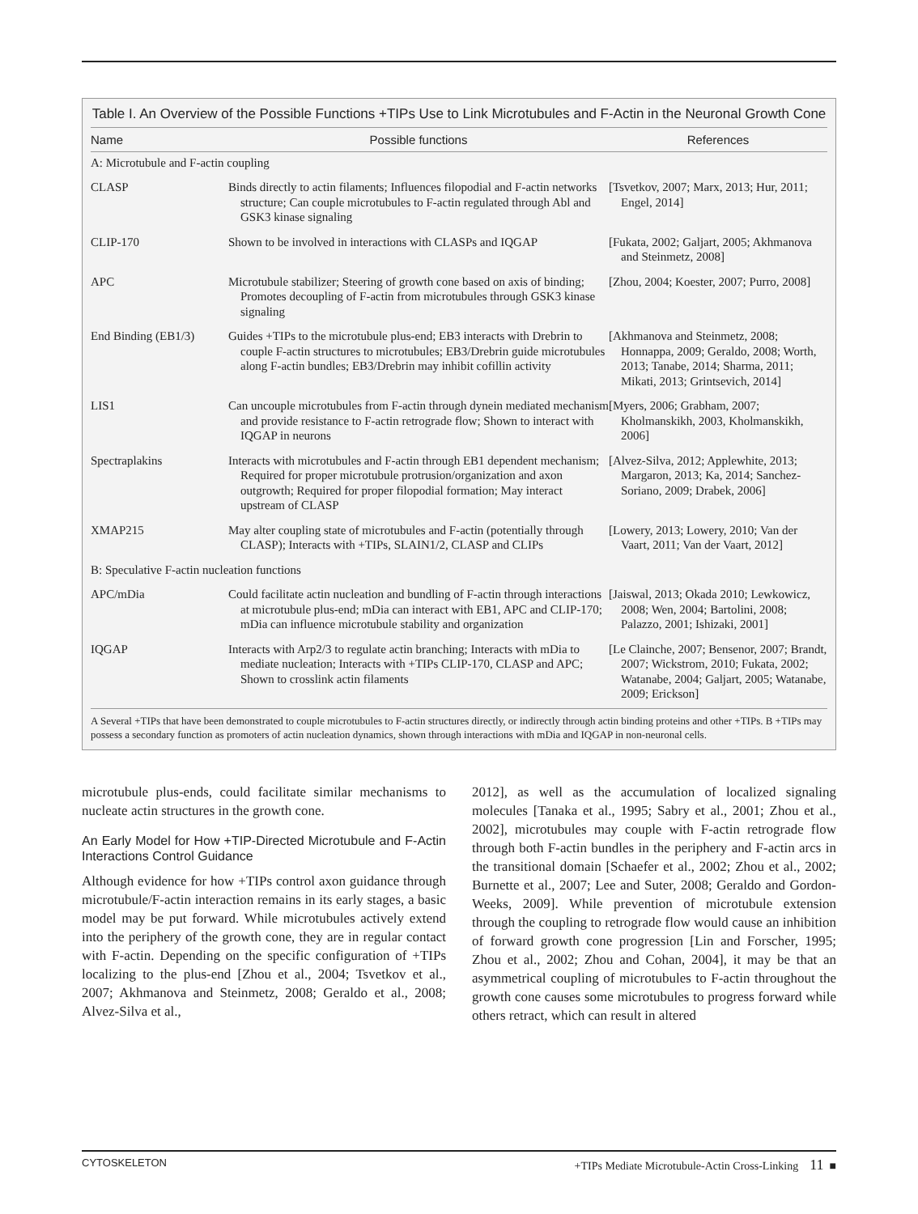Table I. An Overview of the Possible Functions +TIPs Use to Link Microtubules and F-Actin in the Neuronal Growth Cone
| Name | Possible functions | References |
| --- | --- | --- |
| A: Microtubule and F-actin coupling | | |
| CLASP | Binds directly to actin filaments; Influences filopodial and F-actin networks structure; Can couple microtubules to F-actin regulated through Abl and GSK3 kinase signaling | [Tsvetkov, 2007; Marx, 2013; Hur, 2011; Engel, 2014] |
| CLIP-170 | Shown to be involved in interactions with CLASPs and IQGAP | [Fukata, 2002; Galjart, 2005; Akhmanova and Steinmetz, 2008] |
| APC | Microtubule stabilizer; Steering of growth cone based on axis of binding; Promotes decoupling of F-actin from microtubules through GSK3 kinase signaling | [Zhou, 2004; Koester, 2007; Purro, 2008] |
| End Binding (EB1/3) | Guides +TIPs to the microtubule plus-end; EB3 interacts with Drebrin to couple F-actin structures to microtubules; EB3/Drebrin guide microtubules along F-actin bundles; EB3/Drebrin may inhibit cofillin activity | [Akhmanova and Steinmetz, 2008; Honnappa, 2009; Geraldo, 2008; Worth, 2013; Tanabe, 2014; Sharma, 2011; Mikati, 2013; Grintsevich, 2014] |
| LIS1 | Can uncouple microtubules from F-actin through dynein mediated mechanism and provide resistance to F-actin retrograde flow; Shown to interact with IQGAP in neurons | [Myers, 2006; Grabham, 2007; Kholmanskikh, 2003, Kholmanskikh, 2006] |
| Spectraplakins | Interacts with microtubules and F-actin through EB1 dependent mechanism; Required for proper microtubule protrusion/organization and axon outgrowth; Required for proper filopodial formation; May interact upstream of CLASP | [Alvez-Silva, 2012; Applewhite, 2013; Margaron, 2013; Ka, 2014; Sanchez-Soriano, 2009; Drabek, 2006] |
| XMAP215 | May alter coupling state of microtubules and F-actin (potentially through CLASP); Interacts with +TIPs, SLAIN1/2, CLASP and CLIPs | [Lowery, 2013; Lowery, 2010; Van der Vaart, 2011; Van der Vaart, 2012] |
| B: Speculative F-actin nucleation functions | | |
| APC/mDia | Could facilitate actin nucleation and bundling of F-actin through interactions at microtubule plus-end; mDia can interact with EB1, APC and CLIP-170; mDia can influence microtubule stability and organization | [Jaiswal, 2013; Okada 2010; Lewkowicz, 2008; Wen, 2004; Bartolini, 2008; Palazzo, 2001; Ishizaki, 2001] |
| IQGAP | Interacts with Arp2/3 to regulate actin branching; Interacts with mDia to mediate nucleation; Interacts with +TIPs CLIP-170, CLASP and APC; Shown to crosslink actin filaments | [Le Clainche, 2007; Bensenor, 2007; Brandt, 2007; Wickstrom, 2010; Fukata, 2002; Watanabe, 2004; Galjart, 2005; Watanabe, 2009; Erickson] |
A Several +TIPs that have been demonstrated to couple microtubules to F-actin structures directly, or indirectly through actin binding proteins and other +TIPs. B +TIPs may possess a secondary function as promoters of actin nucleation dynamics, shown through interactions with mDia and IQGAP in non-neuronal cells.
microtubule plus-ends, could facilitate similar mechanisms to nucleate actin structures in the growth cone.
An Early Model for How +TIP-Directed Microtubule and F-Actin Interactions Control Guidance
Although evidence for how +TIPs control axon guidance through microtubule/F-actin interaction remains in its early stages, a basic model may be put forward. While microtubules actively extend into the periphery of the growth cone, they are in regular contact with F-actin. Depending on the specific configuration of +TIPs localizing to the plus-end [Zhou et al., 2004; Tsvetkov et al., 2007; Akhmanova and Steinmetz, 2008; Geraldo et al., 2008; Alvez-Silva et al.,
2012], as well as the accumulation of localized signaling molecules [Tanaka et al., 1995; Sabry et al., 2001; Zhou et al., 2002], microtubules may couple with F-actin retrograde flow through both F-actin bundles in the periphery and F-actin arcs in the transitional domain [Schaefer et al., 2002; Zhou et al., 2002; Burnette et al., 2007; Lee and Suter, 2008; Geraldo and Gordon-Weeks, 2009]. While prevention of microtubule extension through the coupling to retrograde flow would cause an inhibition of forward growth cone progression [Lin and Forscher, 1995; Zhou et al., 2002; Zhou and Cohan, 2004], it may be that an asymmetrical coupling of microtubules to F-actin throughout the growth cone causes some microtubules to progress forward while others retract, which can result in altered
CYTOSKELETON +TIPs Mediate Microtubule-Actin Cross-Linking 11 ■